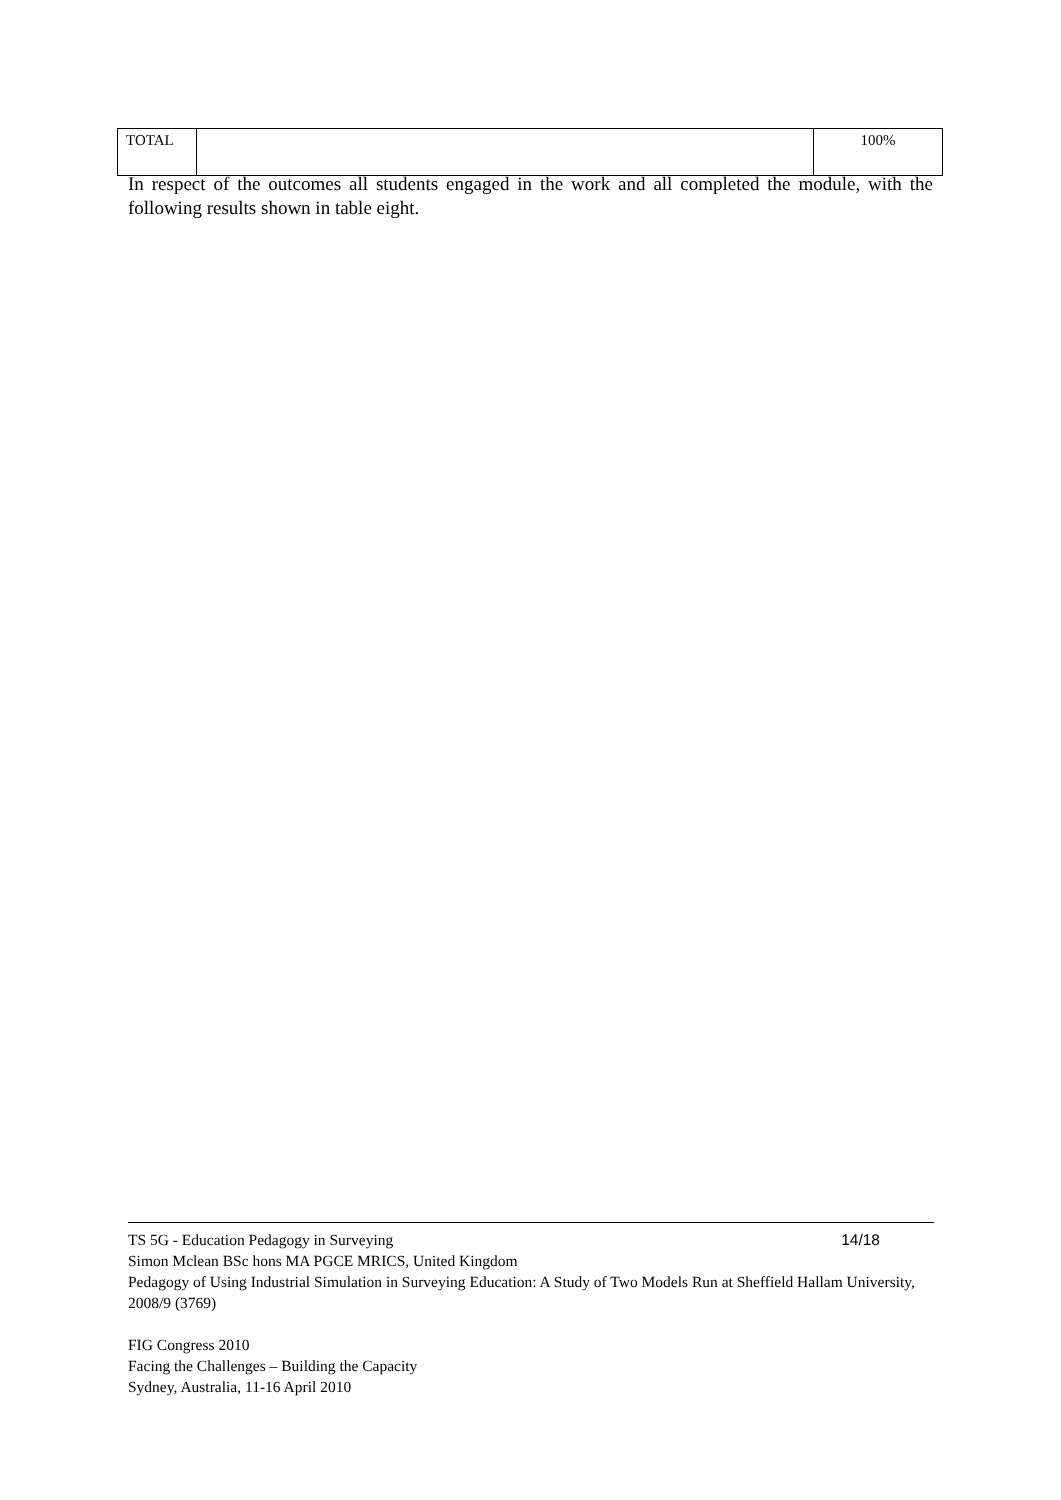| TOTAL | | 100% |
In respect of the outcomes all students engaged in the work and all completed the module, with the following results shown in table eight.
TS 5G - Education Pedagogy in Surveying 14/18
Simon Mclean BSc hons MA PGCE MRICS, United Kingdom
Pedagogy of Using Industrial Simulation in Surveying Education: A Study of Two Models Run at Sheffield Hallam University, 2008/9 (3769)
FIG Congress 2010
Facing the Challenges – Building the Capacity
Sydney, Australia, 11-16 April 2010